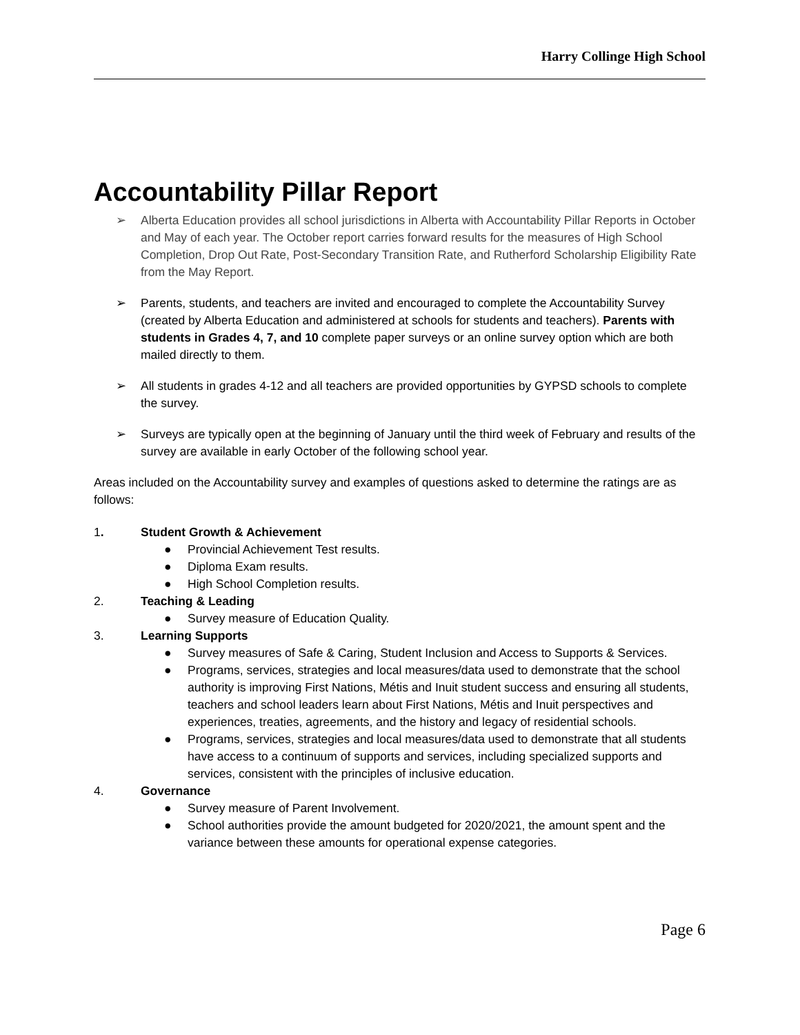Harry Collinge High School
Accountability Pillar Report
➢ Alberta Education provides all school jurisdictions in Alberta with Accountability Pillar Reports in October and May of each year. The October report carries forward results for the measures of High School Completion, Drop Out Rate, Post-Secondary Transition Rate, and Rutherford Scholarship Eligibility Rate from the May Report.
➢ Parents, students, and teachers are invited and encouraged to complete the Accountability Survey (created by Alberta Education and administered at schools for students and teachers). Parents with students in Grades 4, 7, and 10 complete paper surveys or an online survey option which are both mailed directly to them.
➢ All students in grades 4-12 and all teachers are provided opportunities by GYPSD schools to complete the survey.
➢ Surveys are typically open at the beginning of January until the third week of February and results of the survey are available in early October of the following school year.
Areas included on the Accountability survey and examples of questions asked to determine the ratings are as follows:
1. Student Growth & Achievement
● Provincial Achievement Test results.
● Diploma Exam results.
● High School Completion results.
2. Teaching & Leading
● Survey measure of Education Quality.
3. Learning Supports
● Survey measures of Safe & Caring, Student Inclusion and Access to Supports & Services.
● Programs, services, strategies and local measures/data used to demonstrate that the school authority is improving First Nations, Métis and Inuit student success and ensuring all students, teachers and school leaders learn about First Nations, Métis and Inuit perspectives and experiences, treaties, agreements, and the history and legacy of residential schools.
● Programs, services, strategies and local measures/data used to demonstrate that all students have access to a continuum of supports and services, including specialized supports and services, consistent with the principles of inclusive education.
4. Governance
● Survey measure of Parent Involvement.
● School authorities provide the amount budgeted for 2020/2021, the amount spent and the variance between these amounts for operational expense categories.
Page 6